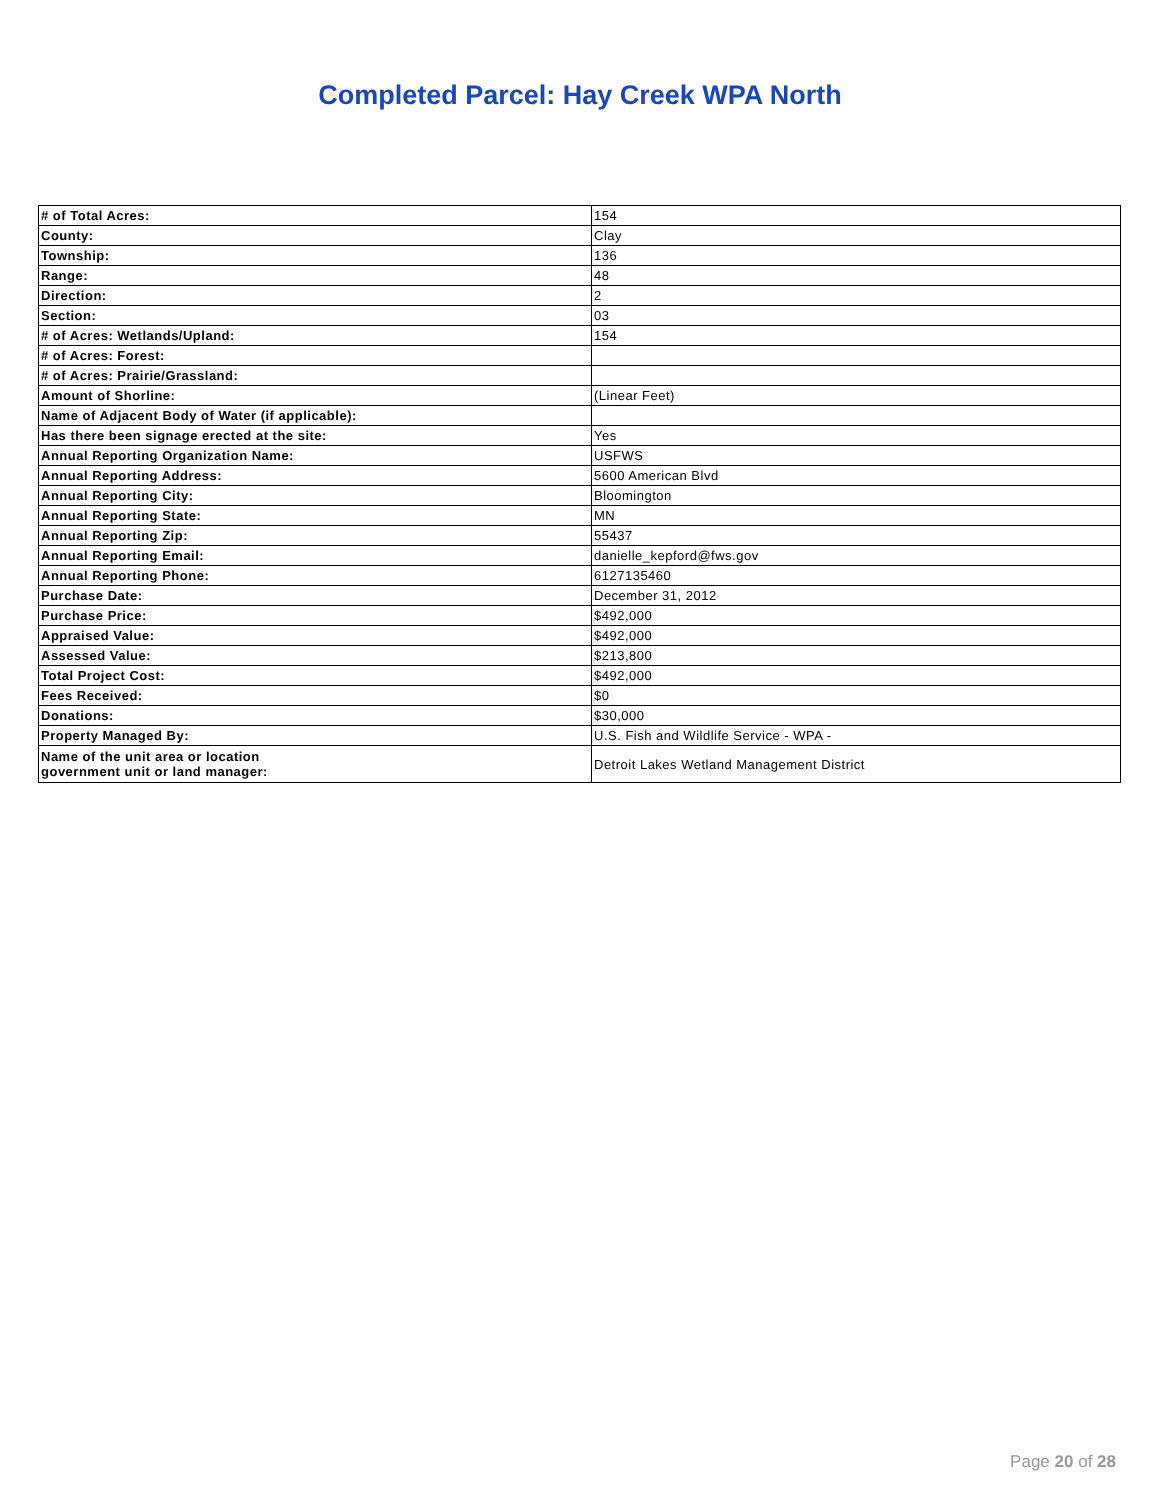Completed Parcel: Hay Creek WPA North
| # of Total Acres: | 154 |
| County: | Clay |
| Township: | 136 |
| Range: | 48 |
| Direction: | 2 |
| Section: | 03 |
| # of Acres: Wetlands/Upland: | 154 |
| # of Acres: Forest: | |
| # of Acres: Prairie/Grassland: | |
| Amount of Shorline: | (Linear Feet) |
| Name of Adjacent Body of Water (if applicable): | |
| Has there been signage erected at the site: | Yes |
| Annual Reporting Organization Name: | USFWS |
| Annual Reporting Address: | 5600 American Blvd |
| Annual Reporting City: | Bloomington |
| Annual Reporting State: | MN |
| Annual Reporting Zip: | 55437 |
| Annual Reporting Email: | danielle_kepford@fws.gov |
| Annual Reporting Phone: | 6127135460 |
| Purchase Date: | December 31, 2012 |
| Purchase Price: | $492,000 |
| Appraised Value: | $492,000 |
| Assessed Value: | $213,800 |
| Total Project Cost: | $492,000 |
| Fees Received: | $0 |
| Donations: | $30,000 |
| Property Managed By: | U.S. Fish and Wildlife Service - WPA - |
| Name of the unit area or location government unit or land manager: | Detroit Lakes Wetland Management District |
Page 20 of 28